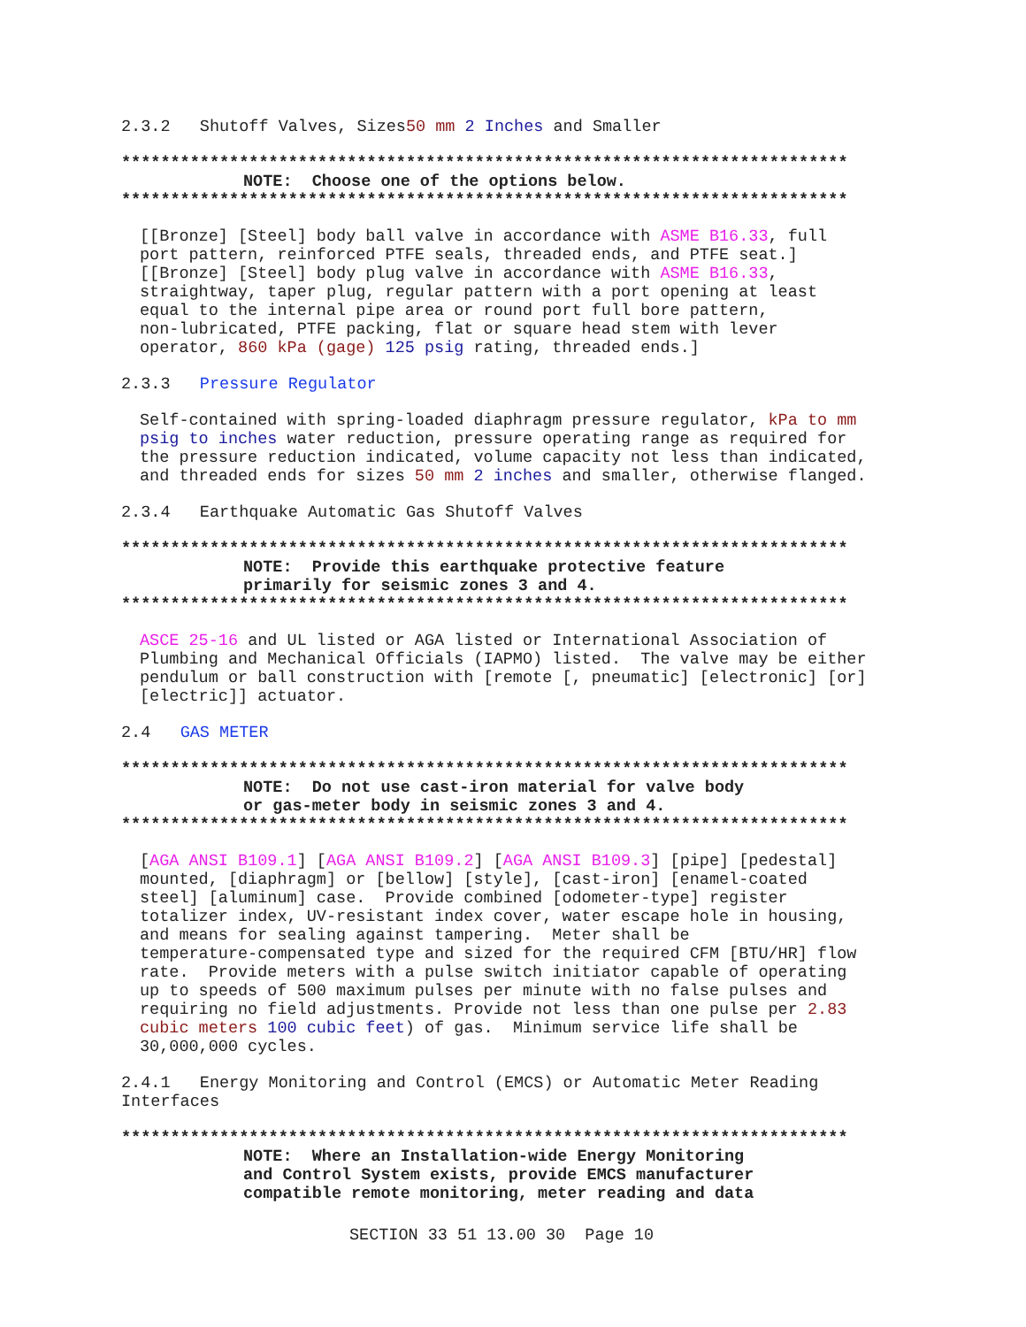2.3.2 Shutoff Valves, Sizes50 mm 2 Inches and Smaller
**************************************************************************
NOTE: Choose one of the options below.
**************************************************************************
[[Bronze] [Steel] body ball valve in accordance with ASME B16.33, full port pattern, reinforced PTFE seals, threaded ends, and PTFE seat.] [[Bronze] [Steel] body plug valve in accordance with ASME B16.33, straightway, taper plug, regular pattern with a port opening at least equal to the internal pipe area or round port full bore pattern, non-lubricated, PTFE packing, flat or square head stem with lever operator, 860 kPa (gage) 125 psig rating, threaded ends.]
2.3.3 Pressure Regulator
Self-contained with spring-loaded diaphragm pressure regulator, kPa to mm psig to inches water reduction, pressure operating range as required for the pressure reduction indicated, volume capacity not less than indicated, and threaded ends for sizes 50 mm 2 inches and smaller, otherwise flanged.
2.3.4 Earthquake Automatic Gas Shutoff Valves
**************************************************************************
NOTE: Provide this earthquake protective feature primarily for seismic zones 3 and 4.
**************************************************************************
ASCE 25-16 and UL listed or AGA listed or International Association of Plumbing and Mechanical Officials (IAPMO) listed. The valve may be either pendulum or ball construction with [remote [, pneumatic] [electronic] [or] [electric]] actuator.
2.4 GAS METER
**************************************************************************
NOTE: Do not use cast-iron material for valve body or gas-meter body in seismic zones 3 and 4.
**************************************************************************
[AGA ANSI B109.1] [AGA ANSI B109.2] [AGA ANSI B109.3] [pipe] [pedestal] mounted, [diaphragm] or [bellow] [style], [cast-iron] [enamel-coated steel] [aluminum] case. Provide combined [odometer-type] register totalizer index, UV-resistant index cover, water escape hole in housing, and means for sealing against tampering. Meter shall be temperature-compensated type and sized for the required CFM [BTU/HR] flow rate. Provide meters with a pulse switch initiator capable of operating up to speeds of 500 maximum pulses per minute with no false pulses and requiring no field adjustments. Provide not less than one pulse per 2.83 cubic meters 100 cubic feet) of gas. Minimum service life shall be 30,000,000 cycles.
2.4.1 Energy Monitoring and Control (EMCS) or Automatic Meter Reading Interfaces
**************************************************************************
NOTE: Where an Installation-wide Energy Monitoring and Control System exists, provide EMCS manufacturer compatible remote monitoring, meter reading and data
SECTION 33 51 13.00 30 Page 10